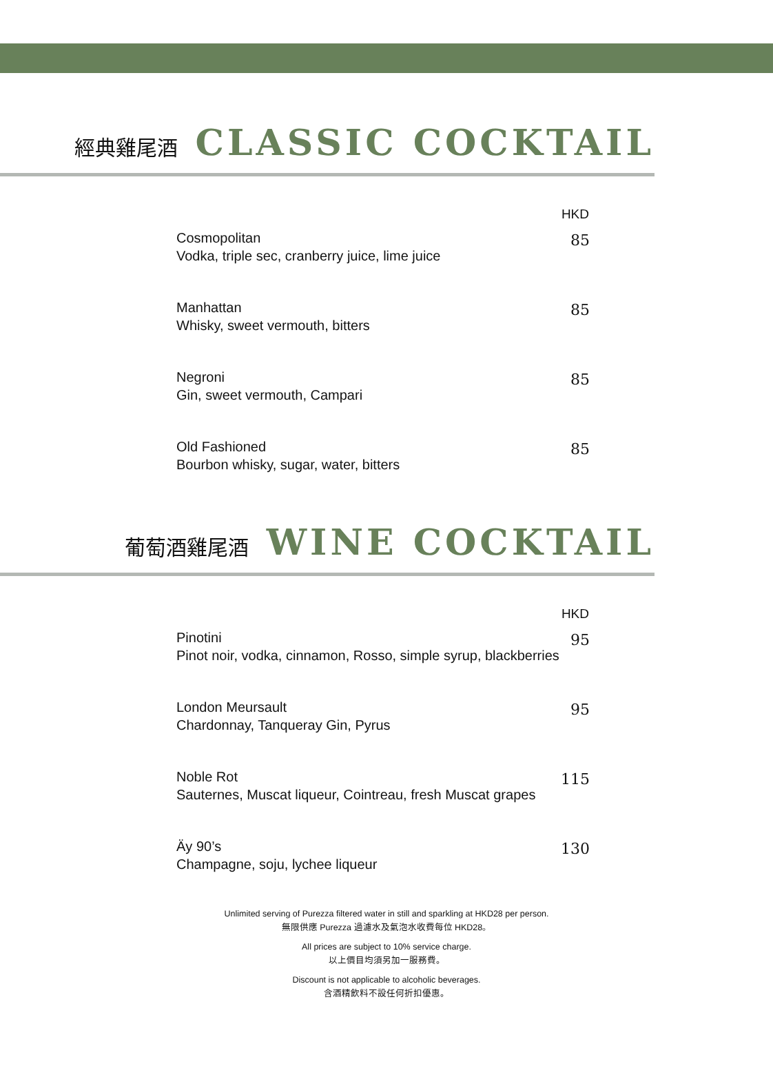經典雞尾酒 CLASSIC COCKTAIL
HKD
Cosmopolitan
Vodka, triple sec, cranberry juice, lime juice
85
Manhattan
Whisky, sweet vermouth, bitters
85
Negroni
Gin, sweet vermouth, Campari
85
Old Fashioned
Bourbon whisky, sugar, water, bitters
85
葡萄酒雞尾酒 WINE COCKTAIL
HKD
Pinotini
Pinot noir, vodka, cinnamon, Rosso, simple syrup, blackberries
95
London Meursault
Chardonnay, Tanqueray Gin, Pyrus
95
Noble Rot
Sauternes, Muscat liqueur, Cointreau, fresh Muscat grapes
115
Äy 90’s
Champagne, soju, lychee liqueur
130
Unlimited serving of Purezza filtered water in still and sparkling at HKD28 per person.
無限供應 Purezza 過濾水及氣泡水收費每位 HKD28。
All prices are subject to 10% service charge.
以上價目均須另加一服務費。
Discount is not applicable to alcoholic beverages.
含酒精飲料不設任何折扣優惠。